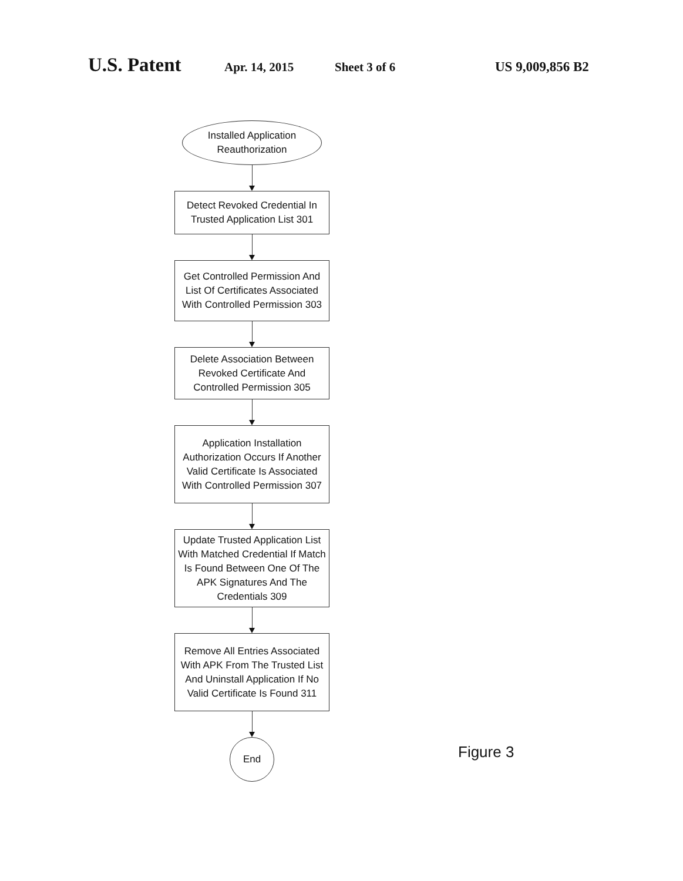U.S. Patent Apr. 14, 2015 Sheet 3 of 6 US 9,009,856 B2
Installed Application
Reauthorization
Detect Revoked Credential In Trusted Application List 301
Get Controlled Permission And List Of Certificates Associated With Controlled Permission 303
Delete Association Between Revoked Certificate And Controlled Permission 305
Application Installation Authorization Occurs If Another Valid Certificate Is Associated With Controlled Permission 307
Update Trusted Application List With Matched Credential If Match Is Found Between One Of The APK Signatures And The Credentials 309
Remove All Entries Associated With APK From The Trusted List And Uninstall Application If No Valid Certificate Is Found 311
End
Figure 3